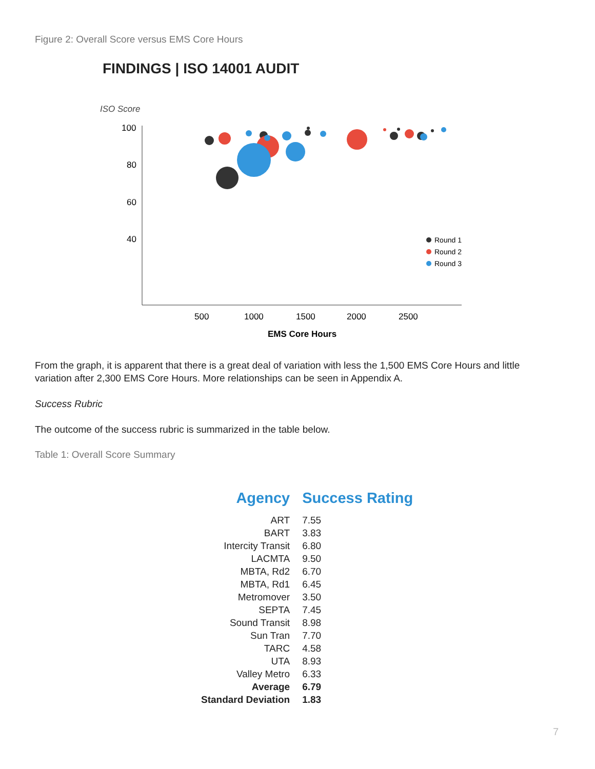Figure 2: Overall Score versus EMS Core Hours
FINDINGS | ISO 14001 AUDIT
ISO Score
100
80
60
40
500
1000
1500
2000
2500
EMS Core Hours
Round 1
Round 2
Round 3
From the graph, it is apparent that there is a great deal of variation with less the 1,500 EMS Core Hours and little variation after 2,300 EMS Core Hours. More relationships can be seen in Appendix A.
Success Rubric
The outcome of the success rubric is summarized in the table below.
Table 1: Overall Score Summary
| Agency | Success Rating |
| --- | --- |
| ART | 7.55 |
| BART | 3.83 |
| Intercity Transit | 6.80 |
| LACMTA | 9.50 |
| MBTA, Rd2 | 6.70 |
| MBTA, Rd1 | 6.45 |
| Metromover | 3.50 |
| SEPTA | 7.45 |
| Sound Transit | 8.98 |
| Sun Tran | 7.70 |
| TARC | 4.58 |
| UTA | 8.93 |
| Valley Metro | 6.33 |
| Average | 6.79 |
| Standard Deviation | 1.83 |
7